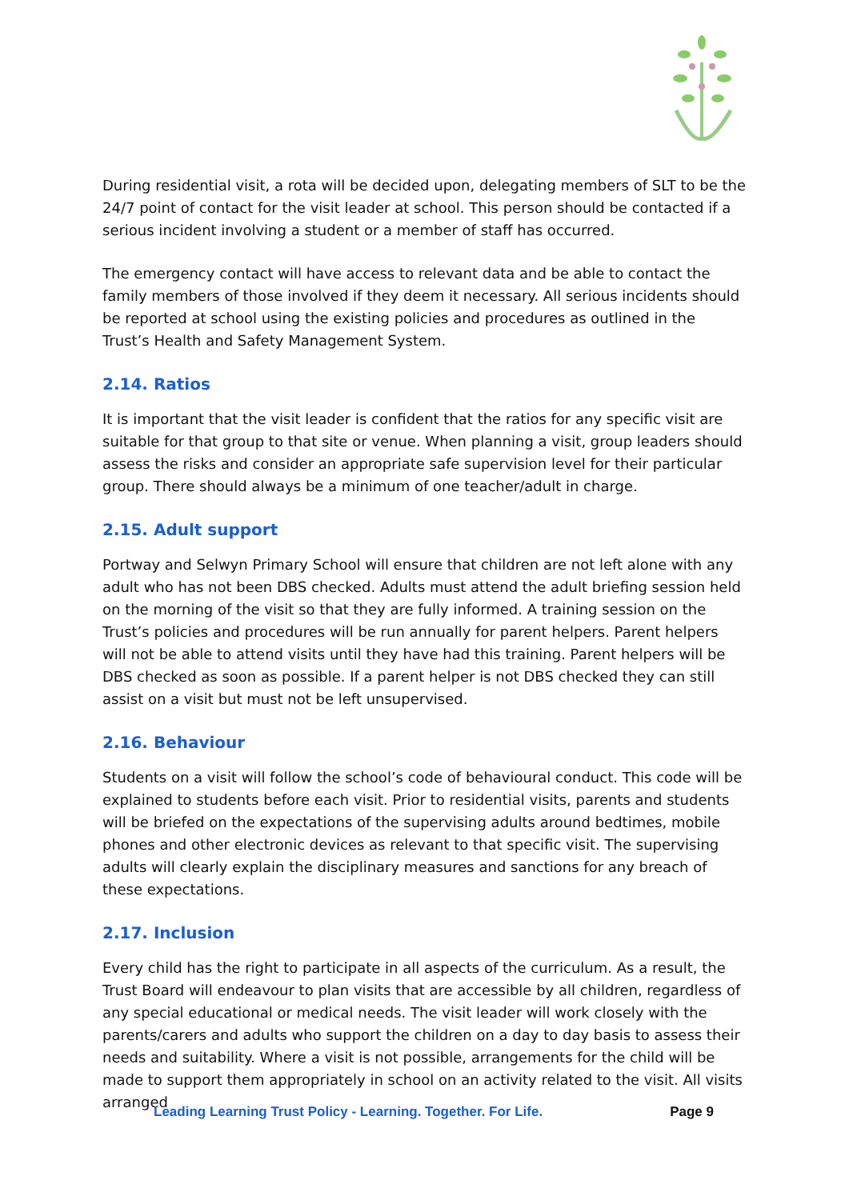During residential visit, a rota will be decided upon, delegating members of SLT to be the 24/7 point of contact for the visit leader at school. This person should be contacted if a serious incident involving a student or a member of staff has occurred.
The emergency contact will have access to relevant data and be able to contact the family members of those involved if they deem it necessary. All serious incidents should be reported at school using the existing policies and procedures as outlined in the Trust’s Health and Safety Management System.
2.14. Ratios
It is important that the visit leader is confident that the ratios for any specific visit are suitable for that group to that site or venue. When planning a visit, group leaders should assess the risks and consider an appropriate safe supervision level for their particular group. There should always be a minimum of one teacher/adult in charge.
2.15. Adult support
Portway and Selwyn Primary School will ensure that children are not left alone with any adult who has not been DBS checked. Adults must attend the adult briefing session held on the morning of the visit so that they are fully informed. A training session on the Trust’s policies and procedures will be run annually for parent helpers. Parent helpers will not be able to attend visits until they have had this training. Parent helpers will be DBS checked as soon as possible. If a parent helper is not DBS checked they can still assist on a visit but must not be left unsupervised.
2.16. Behaviour
Students on a visit will follow the school’s code of behavioural conduct. This code will be explained to students before each visit. Prior to residential visits, parents and students will be briefed on the expectations of the supervising adults around bedtimes, mobile phones and other electronic devices as relevant to that specific visit. The supervising adults will clearly explain the disciplinary measures and sanctions for any breach of these expectations.
2.17. Inclusion
Every child has the right to participate in all aspects of the curriculum. As a result, the Trust Board will endeavour to plan visits that are accessible by all children, regardless of any special educational or medical needs. The visit leader will work closely with the parents/carers and adults who support the children on a day to day basis to assess their needs and suitability. Where a visit is not possible, arrangements for the child will be made to support them appropriately in school on an activity related to the visit. All visits arranged
Leading Learning Trust Policy - Learning. Together. For Life. Page 9